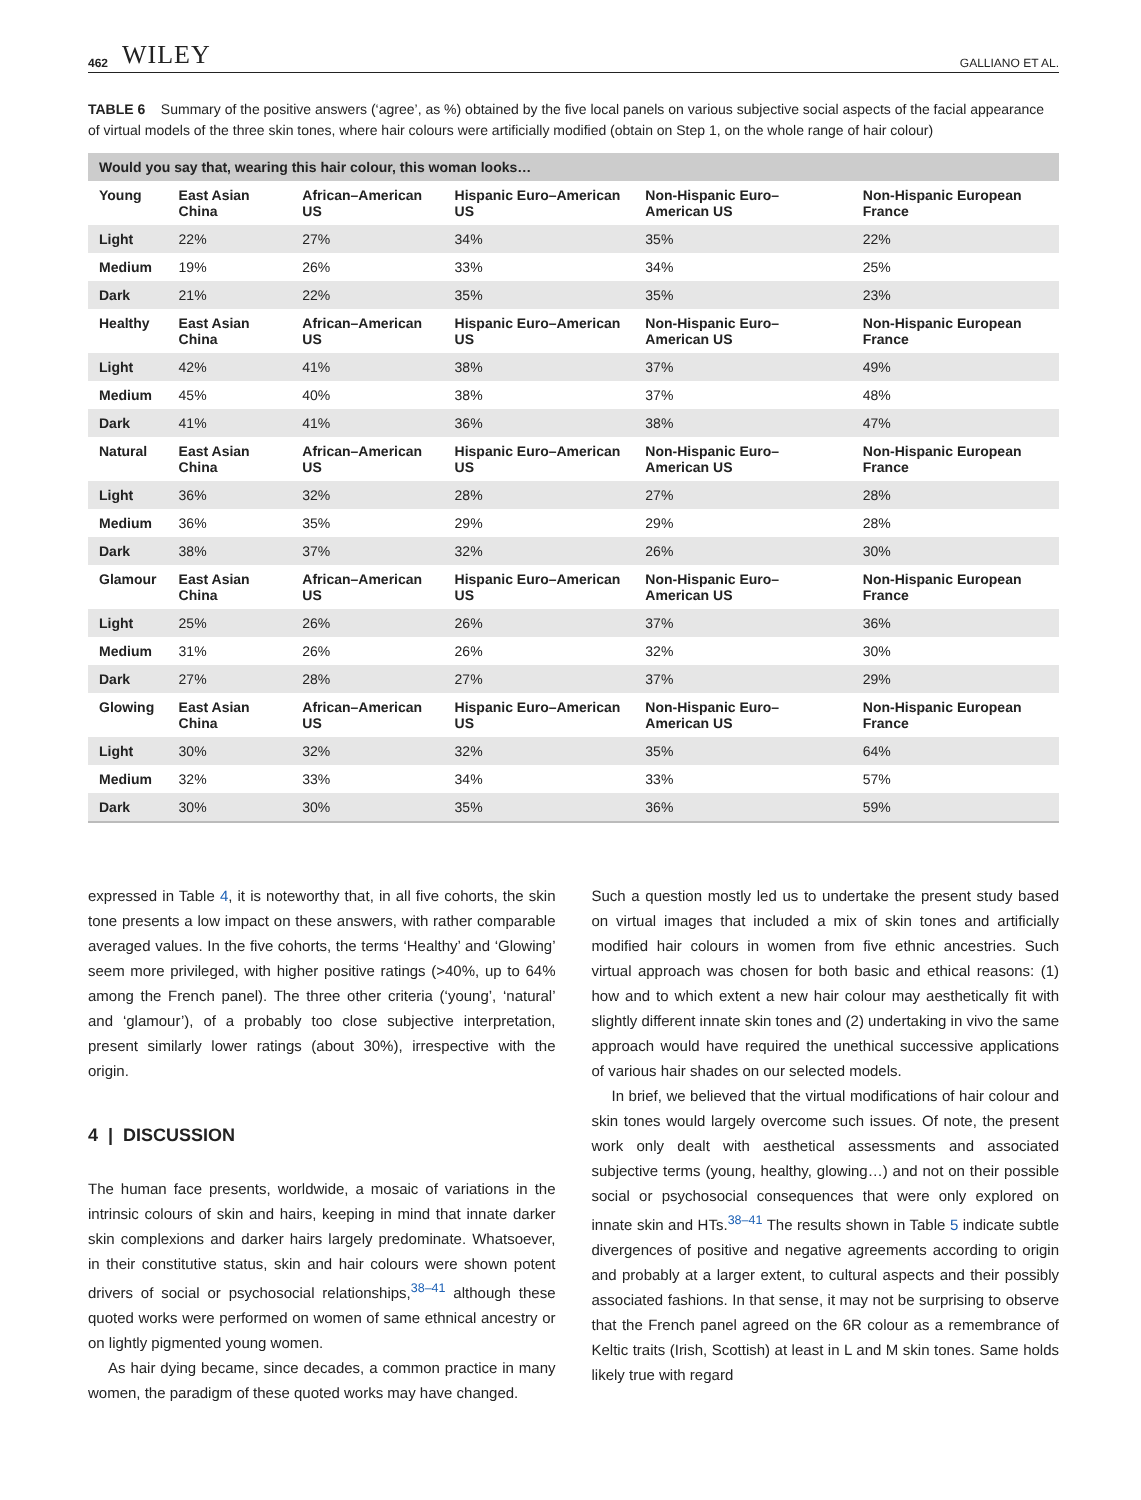462 WILEY GALLIANO ET AL.
TABLE 6 Summary of the positive answers (‘agree’, as %) obtained by the five local panels on various subjective social aspects of the facial appearance of virtual models of the three skin tones, where hair colours were artificially modified (obtain on Step 1, on the whole range of hair colour)
| Would you say that, wearing this hair colour, this woman looks… | | | | | |
| --- | --- | --- | --- | --- | --- |
| Young | East Asian China | African–American US | Hispanic Euro–American US | Non-Hispanic Euro–American US | Non-Hispanic European France |
| Light | 22% | 27% | 34% | 35% | 22% |
| Medium | 19% | 26% | 33% | 34% | 25% |
| Dark | 21% | 22% | 35% | 35% | 23% |
| Healthy | East Asian China | African–American US | Hispanic Euro–American US | Non-Hispanic Euro–American US | Non-Hispanic European France |
| Light | 42% | 41% | 38% | 37% | 49% |
| Medium | 45% | 40% | 38% | 37% | 48% |
| Dark | 41% | 41% | 36% | 38% | 47% |
| Natural | East Asian China | African–American US | Hispanic Euro–American US | Non-Hispanic Euro–American US | Non-Hispanic European France |
| Light | 36% | 32% | 28% | 27% | 28% |
| Medium | 36% | 35% | 29% | 29% | 28% |
| Dark | 38% | 37% | 32% | 26% | 30% |
| Glamour | East Asian China | African–American US | Hispanic Euro–American US | Non-Hispanic Euro–American US | Non-Hispanic European France |
| Light | 25% | 26% | 26% | 37% | 36% |
| Medium | 31% | 26% | 26% | 32% | 30% |
| Dark | 27% | 28% | 27% | 37% | 29% |
| Glowing | East Asian China | African–American US | Hispanic Euro–American US | Non-Hispanic Euro–American US | Non-Hispanic European France |
| Light | 30% | 32% | 32% | 35% | 64% |
| Medium | 32% | 33% | 34% | 33% | 57% |
| Dark | 30% | 30% | 35% | 36% | 59% |
expressed in Table 4, it is noteworthy that, in all five cohorts, the skin tone presents a low impact on these answers, with rather comparable averaged values. In the five cohorts, the terms ‘Healthy’ and ‘Glowing’ seem more privileged, with higher positive ratings (>40%, up to 64% among the French panel). The three other criteria (‘young’, ‘natural’ and ‘glamour’), of a probably too close subjective interpretation, present similarly lower ratings (about 30%), irrespective with the origin.
4 | DISCUSSION
The human face presents, worldwide, a mosaic of variations in the intrinsic colours of skin and hairs, keeping in mind that innate darker skin complexions and darker hairs largely predominate. Whatsoever, in their constitutive status, skin and hair colours were shown potent drivers of social or psychosocial relationships,<sup>38–41</sup> although these quoted works were performed on women of same ethnical ancestry or on lightly pigmented young women.
As hair dying became, since decades, a common practice in many women, the paradigm of these quoted works may have changed.
Such a question mostly led us to undertake the present study based on virtual images that included a mix of skin tones and artificially modified hair colours in women from five ethnic ancestries. Such virtual approach was chosen for both basic and ethical reasons: (1) how and to which extent a new hair colour may aesthetically fit with slightly different innate skin tones and (2) undertaking in vivo the same approach would have required the unethical successive applications of various hair shades on our selected models.
In brief, we believed that the virtual modifications of hair colour and skin tones would largely overcome such issues. Of note, the present work only dealt with aesthetical assessments and associated subjective terms (young, healthy, glowing…) and not on their possible social or psychosocial consequences that were only explored on innate skin and HTs.<sup>38–41</sup> The results shown in Table 5 indicate subtle divergences of positive and negative agreements according to origin and probably at a larger extent, to cultural aspects and their possibly associated fashions. In that sense, it may not be surprising to observe that the French panel agreed on the 6R colour as a remembrance of Keltic traits (Irish, Scottish) at least in L and M skin tones. Same holds likely true with regard